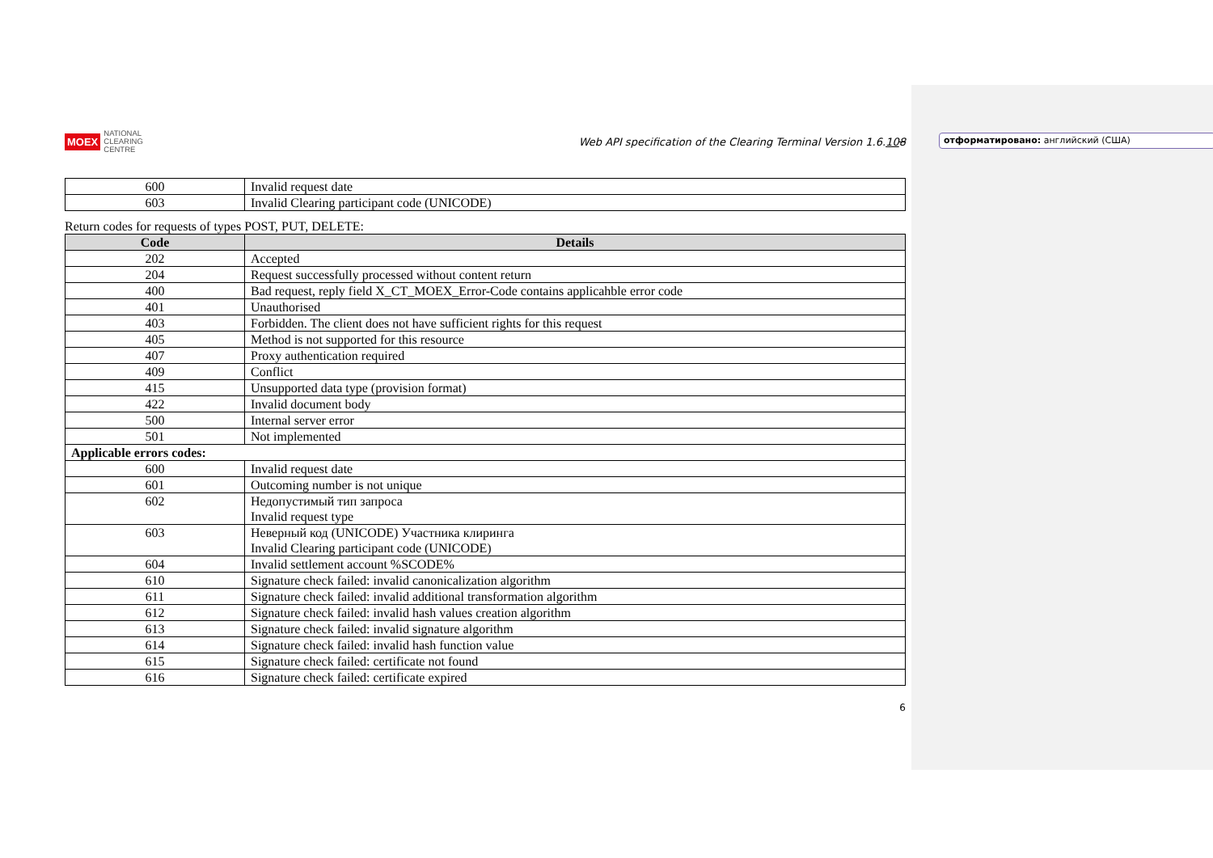отформатировано: английский (США)
MOEX
NATIONAL
CLEARING
CENTRE
Web API specification of the Clearing Terminal Version 1.6.108
| 600 | Invalid request date |
| 603 | Invalid Clearing participant code (UNICODE) |
Return codes for requests of types POST, PUT, DELETE:
| Code | Details |
| --- | --- |
| 202 | Accepted |
| 204 | Request successfully processed without content return |
| 400 | Bad request, reply field X_CT_MOEX_Error-Code contains applicahble error code |
| 401 | Unauthorised |
| 403 | Forbidden. The client does not have sufficient rights for this request |
| 405 | Method is not supported for this resource |
| 407 | Proxy authentication required |
| 409 | Conflict |
| 415 | Unsupported data type (provision format) |
| 422 | Invalid document body |
| 500 | Internal server error |
| 501 | Not implemented |
| Applicable errors codes: | |
| 600 | Invalid request date |
| 601 | Outcoming number is not unique |
| 602 | Недопустимый тип запроса Invalid request type |
| 603 | Неверный код (UNICODE) Участника клиринга Invalid Clearing participant code (UNICODE) |
| 604 | Invalid settlement account %SCODE% |
| 610 | Signature check failed: invalid canonicalization algorithm |
| 611 | Signature check failed: invalid additional transformation algorithm |
| 612 | Signature check failed: invalid hash values creation algorithm |
| 613 | Signature check failed: invalid signature algorithm |
| 614 | Signature check failed: invalid hash function value |
| 615 | Signature check failed: certificate not found |
| 616 | Signature check failed: certificate expired |
6